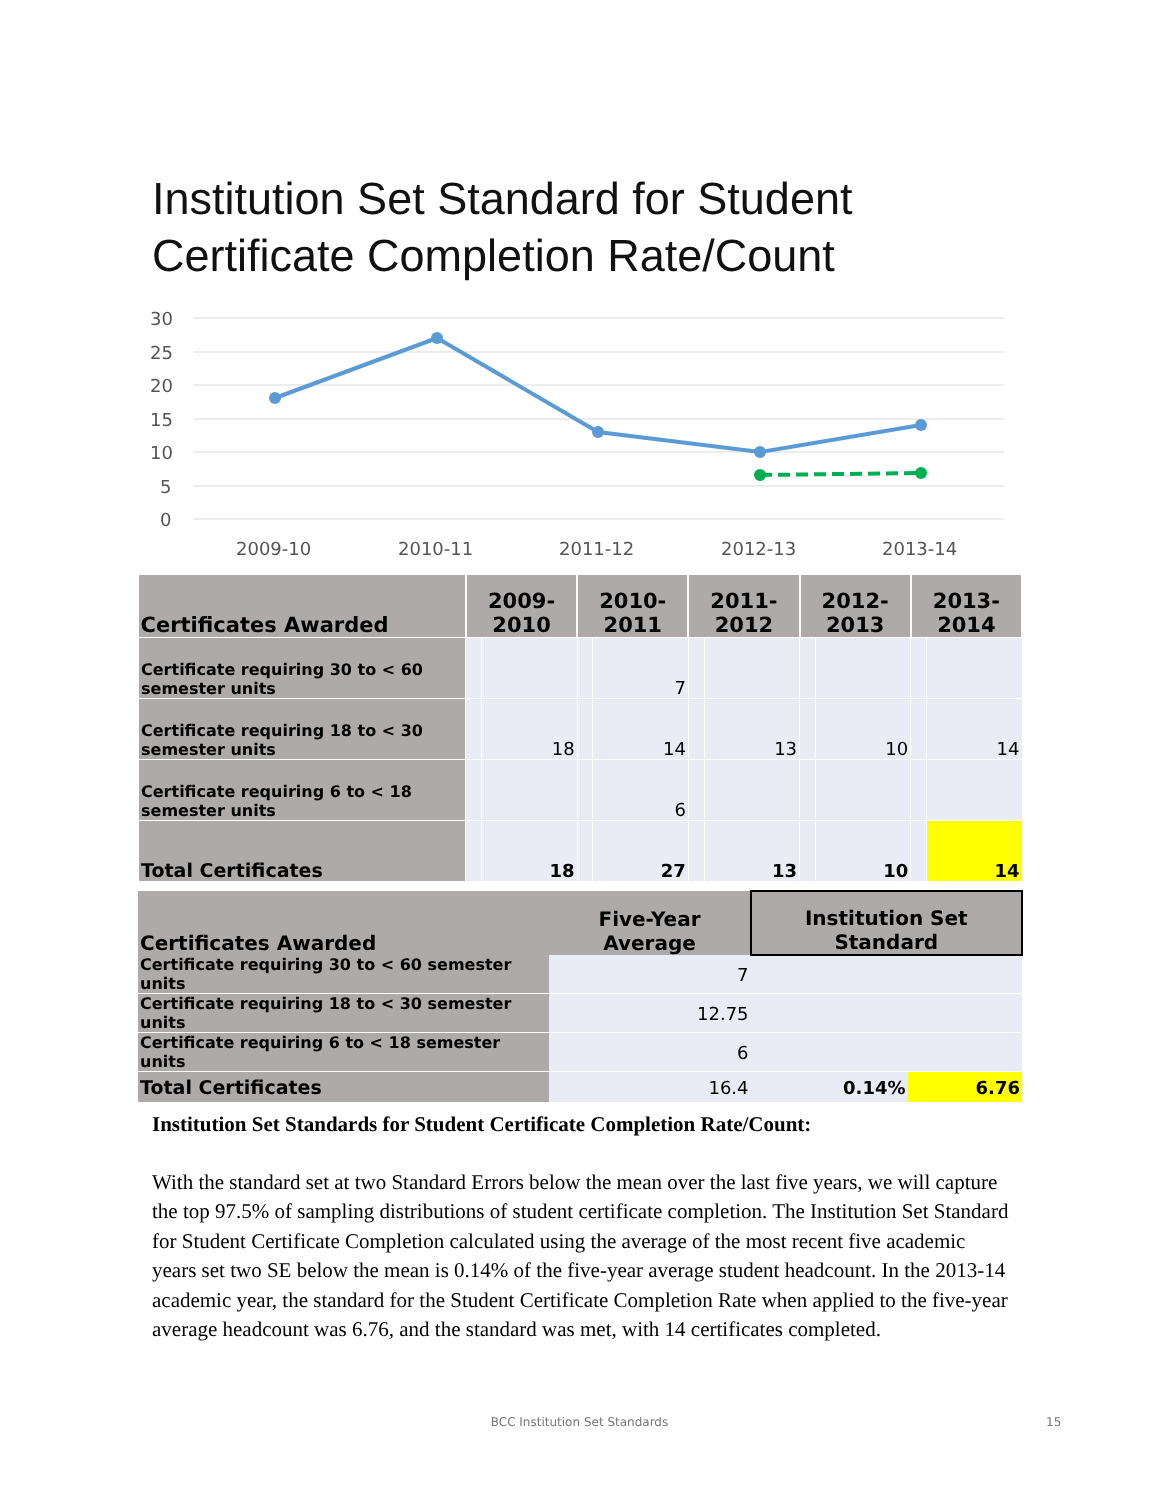Institution Set Standard for Student Certificate Completion Rate/Count
30
25
20
15
10
5
0
2009-10
2010-11
2011-12
2012-13
2013-14
| Certificates Awarded | 2009-2010 | | 2010-2011 | | 2011-2012 | | 2012-2013 | | 2013-2014 | |
| --- | --- | --- | --- | --- | --- | --- | --- | --- | --- | --- |
| Certificate requiring 30 to < 60 semester units | | | | 7 | | | | | | |
| Certificate requiring 18 to < 30 semester units | | 18 | | 14 | | 13 | | 10 | | 14 |
| Certificate requiring 6 to < 18 semester units | | | | 6 | | | | | | |
| Total Certificates | | 18 | | 27 | | 13 | | 10 | | 14 |
| Certificates Awarded | Five-Year Average | | Institution Set Standard | |
| --- | --- | --- | --- | --- |
| Certificate requiring 30 to < 60 semester units | | 7 | | |
| Certificate requiring 18 to < 30 semester units | | 12.75 | | |
| Certificate requiring 6 to < 18 semester units | | 6 | | |
| Total Certificates | | 16.4 | 0.14% | 6.76 |
Institution Set Standards for Student Certificate Completion Rate/Count:
With the standard set at two Standard Errors below the mean over the last five years, we will capture the top 97.5% of sampling distributions of student certificate completion. The Institution Set Standard for Student Certificate Completion calculated using the average of the most recent five academic years set two SE below the mean is 0.14% of the five-year average student headcount. In the 2013-14 academic year, the standard for the Student Certificate Completion Rate when applied to the five-year average headcount was 6.76, and the standard was met, with 14 certificates completed.
BCC Institution Set Standards 15